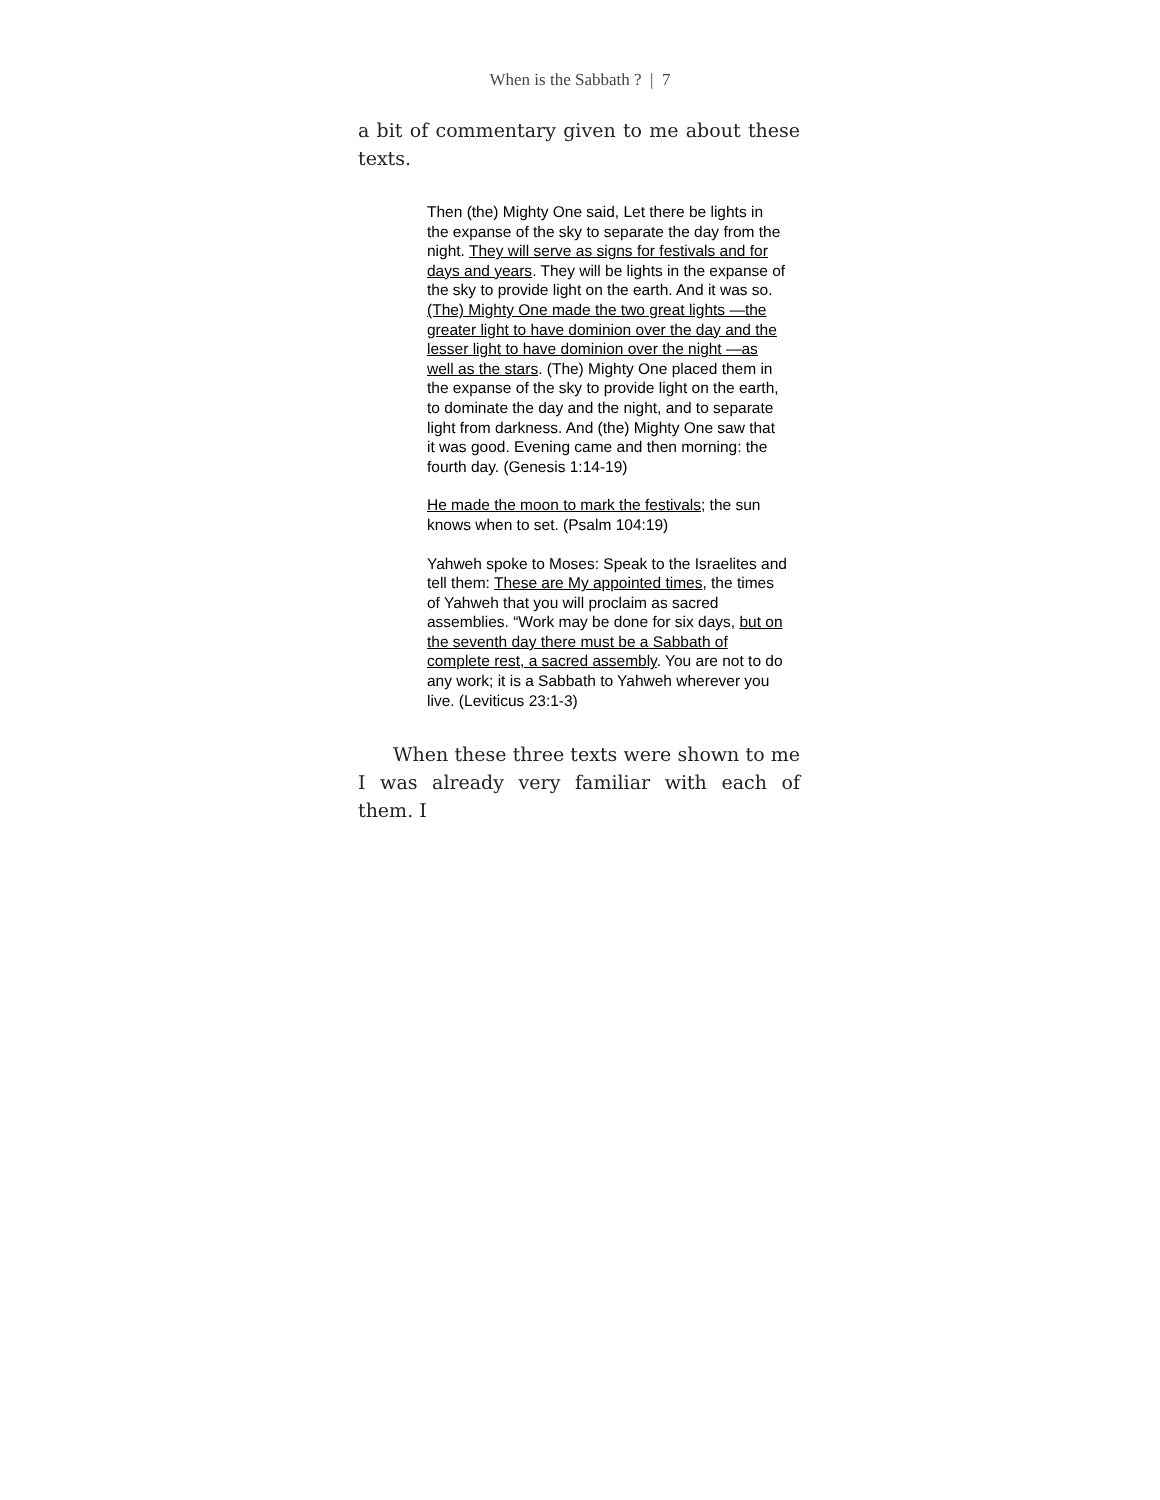When is the Sabbath ? | 7
a bit of commentary given to me about these texts.
Then (the) Mighty One said, Let there be lights in the expanse of the sky to separate the day from the night. They will serve as signs for festivals and for days and years. They will be lights in the expanse of the sky to provide light on the earth. And it was so. (The) Mighty One made the two great lights —the greater light to have dominion over the day and the lesser light to have dominion over the night —as well as the stars. (The) Mighty One placed them in the expanse of the sky to provide light on the earth, to dominate the day and the night, and to separate light from darkness. And (the) Mighty One saw that it was good. Evening came and then morning: the fourth day. (Genesis 1:14-19)
He made the moon to mark the festivals; the sun knows when to set. (Psalm 104:19)
Yahweh spoke to Moses: Speak to the Israelites and tell them: These are My appointed times, the times of Yahweh that you will proclaim as sacred assemblies. “Work may be done for six days, but on the seventh day there must be a Sabbath of complete rest, a sacred assembly. You are not to do any work; it is a Sabbath to Yahweh wherever you live. (Leviticus 23:1-3)
When these three texts were shown to me I was already very familiar with each of them. I